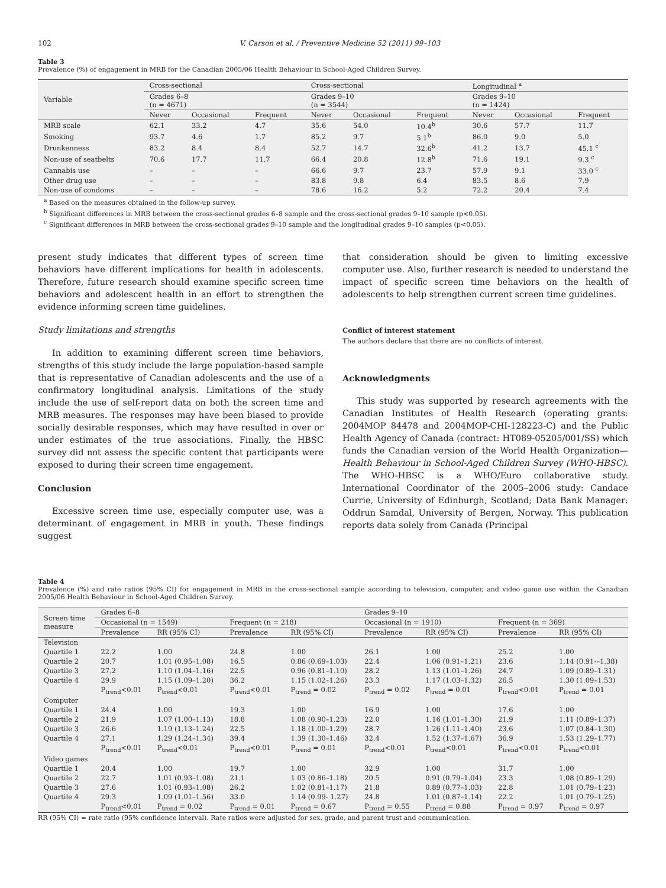102 V. Carson et al. / Preventive Medicine 52 (2011) 99–103
Table 3
Prevalence (%) of engagement in MRB for the Canadian 2005/06 Health Behaviour in School-Aged Children Survey.
| Variable | Cross-sectional | | | Cross-sectional | | | Longitudinal <sup>a</sup> | | |
| --- | --- | --- | --- | --- | --- | --- | --- | --- | --- |
| | Grades 6–8 (n = 4671) | | | Grades 9–10 (n = 3544) | | | Grades 9–10 (n = 1424) | | |
| | Never | Occasional | Frequent | Never | Occasional | Frequent | Never | Occasional | Frequent |
| MRB scale | 62.1 | 33.2 | 4.7 | 35.6 | 54.0 | 10.4<sup>b</sup> | 30.6 | 57.7 | 11.7 |
| Smoking | 93.7 | 4.6 | 1.7 | 85.2 | 9.7 | 5.1<sup>b</sup> | 86.0 | 9.0 | 5.0 |
| Drunkenness | 83.2 | 8.4 | 8.4 | 52.7 | 14.7 | 32.6<sup>b</sup> | 41.2 | 13.7 | 45.1 <sup>c</sup> |
| Non-use of seatbelts | 70.6 | 17.7 | 11.7 | 66.4 | 20.8 | 12.8<sup>b</sup> | 71.6 | 19.1 | 9.3 <sup>c</sup> |
| Cannabis use | – | – | – | 66.6 | 9.7 | 23.7 | 57.9 | 9.1 | 33.0 <sup>c</sup> |
| Other drug use | – | – | – | 83.8 | 9.8 | 6.4 | 83.5 | 8.6 | 7.9 |
| Non-use of condoms | – | – | – | 78.6 | 16.2 | 5.2 | 72.2 | 20.4 | 7.4 |
<sup>a</sup> Based on the measures obtained in the follow-up survey.
<sup>b</sup> Significant differences in MRB between the cross-sectional grades 6–8 sample and the cross-sectional grades 9–10 sample (p<0.05).
<sup>c</sup> Significant differences in MRB between the cross-sectional grades 9–10 sample and the longitudinal grades 9–10 samples (p<0.05).
present study indicates that different types of screen time behaviors have different implications for health in adolescents. Therefore, future research should examine specific screen time behaviors and adolescent health in an effort to strengthen the evidence informing screen time guidelines.
Study limitations and strengths
In addition to examining different screen time behaviors, strengths of this study include the large population-based sample that is representative of Canadian adolescents and the use of a confirmatory longitudinal analysis. Limitations of the study include the use of self-report data on both the screen time and MRB measures. The responses may have been biased to provide socially desirable responses, which may have resulted in over or under estimates of the true associations. Finally, the HBSC survey did not assess the specific content that participants were exposed to during their screen time engagement.
Conclusion
Excessive screen time use, especially computer use, was a determinant of engagement in MRB in youth. These findings suggest
that consideration should be given to limiting excessive computer use. Also, further research is needed to understand the impact of specific screen time behaviors on the health of adolescents to help strengthen current screen time guidelines.
Conflict of interest statement
The authors declare that there are no conflicts of interest.
Acknowledgments
This study was supported by research agreements with the Canadian Institutes of Health Research (operating grants: 2004MOP 84478 and 2004MOP-CHI-128223-C) and the Public Health Agency of Canada (contract: HT089-05205/001/SS) which funds the Canadian version of the World Health Organization—Health Behaviour in School-Aged Children Survey (WHO-HBSC). The WHO-HBSC is a WHO/Euro collaborative study. International Coordinator of the 2005–2006 study: Candace Currie, University of Edinburgh, Scotland; Data Bank Manager: Oddrun Samdal, University of Bergen, Norway. This publication reports data solely from Canada (Principal
Table 4
Prevalence (%) and rate ratios (95% CI) for engagement in MRB in the cross-sectional sample according to television, computer, and video game use within the Canadian 2005/06 Health Behaviour in School-Aged Children Survey.
| Screen time measure | Grades 6–8 | | | | Grades 9–10 | | | |
| --- | --- | --- | --- | --- | --- | --- | --- | --- |
| | Occasional (n = 1549) | | Frequent (n = 218) | | Occasional (n = 1910) | | Frequent (n = 369) | |
| | Prevalence | RR (95% CI) | Prevalence | RR (95% CI) | Prevalence | RR (95% CI) | Prevalence | RR (95% CI) |
| Television | | | | | | | | |
| Quartile 1 | 22.2 | 1.00 | 24.8 | 1.00 | 26.1 | 1.00 | 25.2 | 1.00 |
| Quartile 2 | 20.7 | 1.01 (0.95–1.08) | 16.5 | 0.86 (0.69–1.03) | 22.4 | 1.06 (0.91–1.21) | 23.6 | 1.14 (0.91-–1.38) |
| Quartile 3 | 27.2 | 1.10 (1.04–1.16) | 22.5 | 0.96 (0.81–1.10) | 28.2 | 1.13 (1.01–1.26) | 24.7 | 1.09 (0.89–1.31) |
| Quartile 4 | 29.9 | 1.15 (1.09–1.20) | 36.2 | 1.15 (1.02–1.26) | 23.3 | 1.17 (1.03–1.32) | 26.5 | 1.30 (1.09–1.53) |
| | P<sub>trend</sub><0.01 | P<sub>trend</sub><0.01 | P<sub>trend</sub><0.01 | P<sub>trend</sub> = 0.02 | P<sub>trend</sub> = 0.02 | P<sub>trend</sub> = 0.01 | P<sub>trend</sub><0.01 | P<sub>trend</sub> = 0.01 |
| Computer | | | | | | | | |
| Quartile 1 | 24.4 | 1.00 | 19.3 | 1.00 | 16.9 | 1.00 | 17.6 | 1.00 |
| Quartile 2 | 21.9 | 1.07 (1.00–1.13) | 18.8 | 1.08 (0.90–1.23) | 22.0 | 1.16 (1.01–1.30) | 21.9 | 1.11 (0.89–1.37) |
| Quartile 3 | 26.6 | 1.19 (1.13–1.24) | 22.5 | 1.18 (1.00–1.29) | 28.7 | 1.26 (1.11–1.40) | 23.6 | 1.07 (0.84–1.30) |
| Quartile 4 | 27.1 | 1.29 (1.24–1.34) | 39.4 | 1.39 (1.30–1.46) | 32.4 | 1.52 (1.37–1.67) | 36.9 | 1.53 (1.29–1.77) |
| | P<sub>trend</sub><0.01 | P<sub>trend</sub><0.01 | P<sub>trend</sub><0.01 | P<sub>trend</sub> = 0.01 | P<sub>trend</sub><0.01 | P<sub>trend</sub><0.01 | P<sub>trend</sub><0.01 | P<sub>trend</sub><0.01 |
| Video games | | | | | | | | |
| Quartile 1 | 20.4 | 1.00 | 19.7 | 1.00 | 32.9 | 1.00 | 31.7 | 1.00 |
| Quartile 2 | 22.7 | 1.01 (0.93–1.08) | 21.1 | 1.03 (0.86–1.18) | 20.5 | 0.91 (0.79–1.04) | 23.3 | 1.08 (0.89–1.29) |
| Quartile 3 | 27.6 | 1.01 (0.93–1.08) | 26.2 | 1.02 (0.81–1.17) | 21.8 | 0.89 (0.77–1.03) | 22.8 | 1.01 (0.79–1.23) |
| Quartile 4 | 29.3 | 1.09 (1.01–1.56) | 33.0 | 1.14 (0.99- 1.27) | 24.8 | 1.01 (0.87–1.14) | 22.2 | 1.01 (0.79–1.25) |
| | P<sub>trend</sub><0.01 | P<sub>trend</sub> = 0.02 | P<sub>trend</sub> = 0.01 | P<sub>trend</sub> = 0.67 | P<sub>trend</sub> = 0.55 | P<sub>trend</sub> = 0.88 | P<sub>trend</sub> = 0.97 | P<sub>trend</sub> = 0.97 |
RR (95% CI) = rate ratio (95% confidence interval). Rate ratios were adjusted for sex, grade, and parent trust and communication.